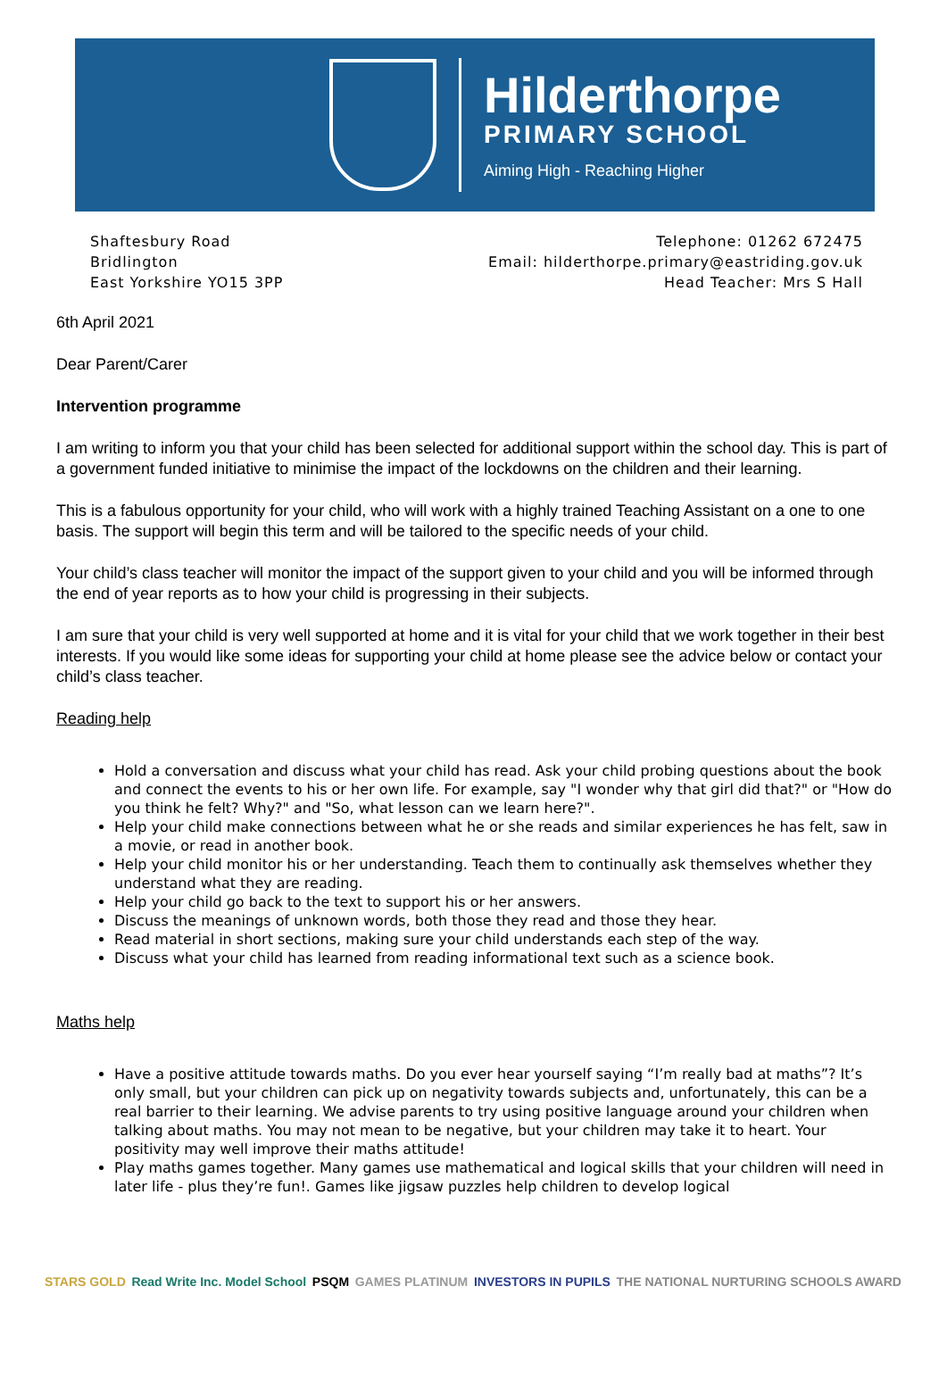Hilderthorpe
PRIMARY SCHOOL
Aiming High - Reaching Higher
Shaftesbury Road
Bridlington
East Yorkshire YO15 3PP
Telephone: 01262 672475
Email: hilderthorpe.primary@eastriding.gov.uk
Head Teacher: Mrs S Hall
6th April 2021
Dear Parent/Carer
Intervention programme
I am writing to inform you that your child has been selected for additional support within the school day. This is part of a government funded initiative to minimise the impact of the lockdowns on the children and their learning.
This is a fabulous opportunity for your child, who will work with a highly trained Teaching Assistant on a one to one basis. The support will begin this term and will be tailored to the specific needs of your child.
Your child’s class teacher will monitor the impact of the support given to your child and you will be informed through the end of year reports as to how your child is progressing in their subjects.
I am sure that your child is very well supported at home and it is vital for your child that we work together in their best interests. If you would like some ideas for supporting your child at home please see the advice below or contact your child’s class teacher.
Reading help
Hold a conversation and discuss what your child has read. Ask your child probing questions about the book and connect the events to his or her own life. For example, say "I wonder why that girl did that?" or "How do you think he felt? Why?" and "So, what lesson can we learn here?".
Help your child make connections between what he or she reads and similar experiences he has felt, saw in a movie, or read in another book.
Help your child monitor his or her understanding. Teach them to continually ask themselves whether they understand what they are reading.
Help your child go back to the text to support his or her answers.
Discuss the meanings of unknown words, both those they read and those they hear.
Read material in short sections, making sure your child understands each step of the way.
Discuss what your child has learned from reading informational text such as a science book.
Maths help
Have a positive attitude towards maths. Do you ever hear yourself saying “I’m really bad at maths”? It’s only small, but your children can pick up on negativity towards subjects and, unfortunately, this can be a real barrier to their learning. We advise parents to try using positive language around your children when talking about maths. You may not mean to be negative, but your children may take it to heart. Your positivity may well improve their maths attitude!
Play maths games together. Many games use mathematical and logical skills that your children will need in later life - plus they’re fun!. Games like jigsaw puzzles help children to develop logical
STARS GOLD Read Write Inc. Model School PSQM GAMES PLATINUM INVESTORS IN PUPILS THE NATIONAL NURTURING SCHOOLS AWARD